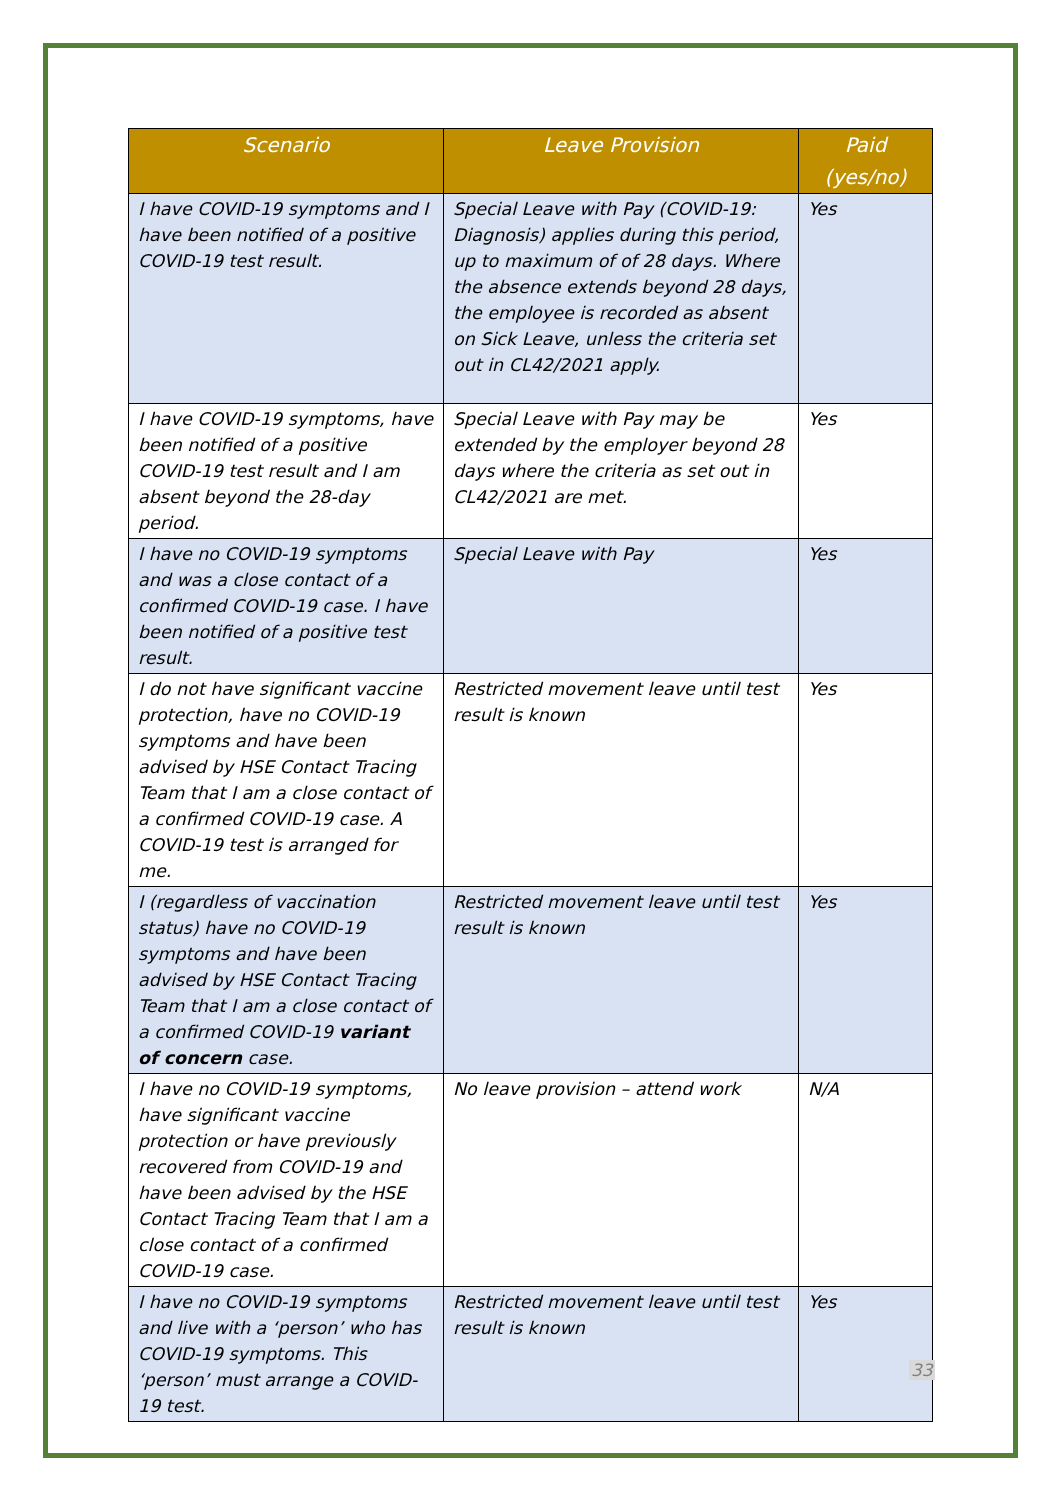| Scenario | Leave Provision | Paid (yes/no) |
| --- | --- | --- |
| I have COVID-19 symptoms and I have been notified of a positive COVID-19 test result. | Special Leave with Pay (COVID-19: Diagnosis) applies during this period, up to maximum of of 28 days. Where the absence extends beyond 28 days, the employee is recorded as absent on Sick Leave, unless the criteria set out in CL42/2021 apply. | Yes |
| I have COVID-19 symptoms, have been notified of a positive COVID-19 test result and I am absent beyond the 28-day period. | Special Leave with Pay may be extended by the employer beyond 28 days where the criteria as set out in CL42/2021 are met. | Yes |
| I have no COVID-19 symptoms and was a close contact of a confirmed COVID-19 case. I have been notified of a positive test result. | Special Leave with Pay | Yes |
| I do not have significant vaccine protection, have no COVID-19 symptoms and have been advised by HSE Contact Tracing Team that I am a close contact of a confirmed COVID-19 case. A COVID-19 test is arranged for me. | Restricted movement leave until test result is known | Yes |
| I (regardless of vaccination status) have no COVID-19 symptoms and have been advised by HSE Contact Tracing Team that I am a close contact of a confirmed COVID-19 variant of concern case. | Restricted movement leave until test result is known | Yes |
| I have no COVID-19 symptoms, have significant vaccine protection or have previously recovered from COVID-19 and have been advised by the HSE Contact Tracing Team that I am a close contact of a confirmed COVID-19 case. | No leave provision – attend work | N/A |
| I have no COVID-19 symptoms and live with a ‘person’ who has COVID-19 symptoms. This ‘person’ must arrange a COVID-19 test. | Restricted movement leave until test result is known | Yes |
33